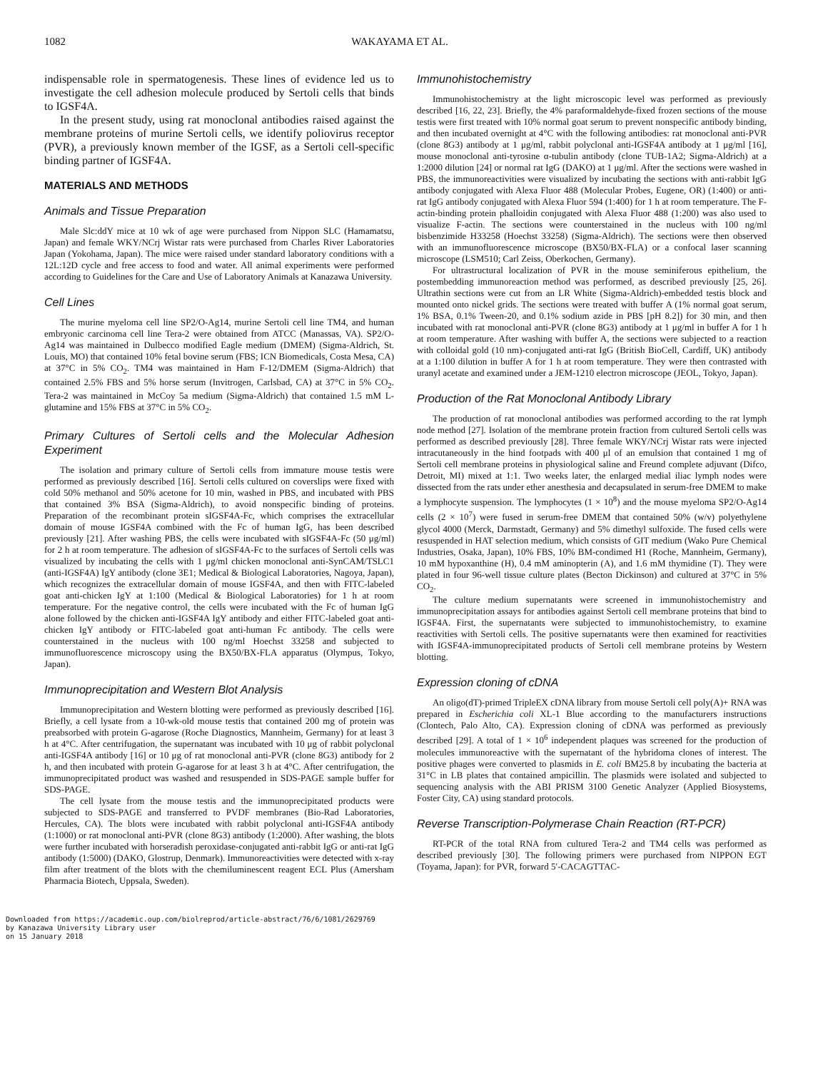1082 WAKAYAMA ET AL.
indispensable role in spermatogenesis. These lines of evidence led us to investigate the cell adhesion molecule produced by Sertoli cells that binds to IGSF4A.
In the present study, using rat monoclonal antibodies raised against the membrane proteins of murine Sertoli cells, we identify poliovirus receptor (PVR), a previously known member of the IGSF, as a Sertoli cell-specific binding partner of IGSF4A.
MATERIALS AND METHODS
Animals and Tissue Preparation
Male Slc:ddY mice at 10 wk of age were purchased from Nippon SLC (Hamamatsu, Japan) and female WKY/NCrj Wistar rats were purchased from Charles River Laboratories Japan (Yokohama, Japan). The mice were raised under standard laboratory conditions with a 12L:12D cycle and free access to food and water. All animal experiments were performed according to Guidelines for the Care and Use of Laboratory Animals at Kanazawa University.
Cell Lines
The murine myeloma cell line SP2/O-Ag14, murine Sertoli cell line TM4, and human embryonic carcinoma cell line Tera-2 were obtained from ATCC (Manassas, VA). SP2/O-Ag14 was maintained in Dulbecco modified Eagle medium (DMEM) (Sigma-Aldrich, St. Louis, MO) that contained 10% fetal bovine serum (FBS; ICN Biomedicals, Costa Mesa, CA) at 37°C in 5% CO<sub>2</sub>. TM4 was maintained in Ham F-12/DMEM (Sigma-Aldrich) that contained 2.5% FBS and 5% horse serum (Invitrogen, Carlsbad, CA) at 37°C in 5% CO<sub>2</sub>. Tera-2 was maintained in McCoy 5a medium (Sigma-Aldrich) that contained 1.5 mM L-glutamine and 15% FBS at 37°C in 5% CO<sub>2</sub>.
Primary Cultures of Sertoli cells and the Molecular Adhesion Experiment
The isolation and primary culture of Sertoli cells from immature mouse testis were performed as previously described [16]. Sertoli cells cultured on coverslips were fixed with cold 50% methanol and 50% acetone for 10 min, washed in PBS, and incubated with PBS that contained 3% BSA (Sigma-Aldrich), to avoid nonspecific binding of proteins. Preparation of the recombinant protein sIGSF4A-Fc, which comprises the extracellular domain of mouse IGSF4A combined with the Fc of human IgG, has been described previously [21]. After washing PBS, the cells were incubated with sIGSF4A-Fc (50 μg/ml) for 2 h at room temperature. The adhesion of sIGSF4A-Fc to the surfaces of Sertoli cells was visualized by incubating the cells with 1 μg/ml chicken monoclonal anti-SynCAM/TSLC1 (anti-IGSF4A) IgY antibody (clone 3E1; Medical & Biological Laboratories, Nagoya, Japan), which recognizes the extracellular domain of mouse IGSF4A, and then with FITC-labeled goat anti-chicken IgY at 1:100 (Medical & Biological Laboratories) for 1 h at room temperature. For the negative control, the cells were incubated with the Fc of human IgG alone followed by the chicken anti-IGSF4A IgY antibody and either FITC-labeled goat anti-chicken IgY antibody or FITC-labeled goat anti-human Fc antibody. The cells were counterstained in the nucleus with 100 ng/ml Hoechst 33258 and subjected to immunofluorescence microscopy using the BX50/BX-FLA apparatus (Olympus, Tokyo, Japan).
Immunoprecipitation and Western Blot Analysis
Immunoprecipitation and Western blotting were performed as previously described [16]. Briefly, a cell lysate from a 10-wk-old mouse testis that contained 200 mg of protein was preabsorbed with protein G-agarose (Roche Diagnostics, Mannheim, Germany) for at least 3 h at 4°C. After centrifugation, the supernatant was incubated with 10 μg of rabbit polyclonal anti-IGSF4A antibody [16] or 10 μg of rat monoclonal anti-PVR (clone 8G3) antibody for 2 h, and then incubated with protein G-agarose for at least 3 h at 4°C. After centrifugation, the immunoprecipitated product was washed and resuspended in SDS-PAGE sample buffer for SDS-PAGE.
The cell lysate from the mouse testis and the immunoprecipitated products were subjected to SDS-PAGE and transferred to PVDF membranes (Bio-Rad Laboratories, Hercules, CA). The blots were incubated with rabbit polyclonal anti-IGSF4A antibody (1:1000) or rat monoclonal anti-PVR (clone 8G3) antibody (1:2000). After washing, the blots were further incubated with horseradish peroxidase-conjugated anti-rabbit IgG or anti-rat IgG antibody (1:5000) (DAKO, Glostrup, Denmark). Immunoreactivities were detected with x-ray film after treatment of the blots with the chemiluminescent reagent ECL Plus (Amersham Pharmacia Biotech, Uppsala, Sweden).
Immunohistochemistry
Immunohistochemistry at the light microscopic level was performed as previously described [16, 22, 23]. Briefly, the 4% paraformaldehyde-fixed frozen sections of the mouse testis were first treated with 10% normal goat serum to prevent nonspecific antibody binding, and then incubated overnight at 4°C with the following antibodies: rat monoclonal anti-PVR (clone 8G3) antibody at 1 μg/ml, rabbit polyclonal anti-IGSF4A antibody at 1 μg/ml [16], mouse monoclonal anti-tyrosine α-tubulin antibody (clone TUB-1A2; Sigma-Aldrich) at a 1:2000 dilution [24] or normal rat IgG (DAKO) at 1 μg/ml. After the sections were washed in PBS, the immunoreactivities were visualized by incubating the sections with anti-rabbit IgG antibody conjugated with Alexa Fluor 488 (Molecular Probes, Eugene, OR) (1:400) or anti-rat IgG antibody conjugated with Alexa Fluor 594 (1:400) for 1 h at room temperature. The F-actin-binding protein phalloidin conjugated with Alexa Fluor 488 (1:200) was also used to visualize F-actin. The sections were counterstained in the nucleus with 100 ng/ml bisbenzimide H33258 (Hoechst 33258) (Sigma-Aldrich). The sections were then observed with an immunofluorescence microscope (BX50/BX-FLA) or a confocal laser scanning microscope (LSM510; Carl Zeiss, Oberkochen, Germany).
For ultrastructural localization of PVR in the mouse seminiferous epithelium, the postembedding immunoreaction method was performed, as described previously [25, 26]. Ultrathin sections were cut from an LR White (Sigma-Aldrich)-embedded testis block and mounted onto nickel grids. The sections were treated with buffer A (1% normal goat serum, 1% BSA, 0.1% Tween-20, and 0.1% sodium azide in PBS [pH 8.2]) for 30 min, and then incubated with rat monoclonal anti-PVR (clone 8G3) antibody at 1 μg/ml in buffer A for 1 h at room temperature. After washing with buffer A, the sections were subjected to a reaction with colloidal gold (10 nm)-conjugated anti-rat IgG (British BioCell, Cardiff, UK) antibody at a 1:100 dilution in buffer A for 1 h at room temperature. They were then contrasted with uranyl acetate and examined under a JEM-1210 electron microscope (JEOL, Tokyo, Japan).
Production of the Rat Monoclonal Antibody Library
The production of rat monoclonal antibodies was performed according to the rat lymph node method [27]. Isolation of the membrane protein fraction from cultured Sertoli cells was performed as described previously [28]. Three female WKY/NCrj Wistar rats were injected intracutaneously in the hind footpads with 400 μl of an emulsion that contained 1 mg of Sertoli cell membrane proteins in physiological saline and Freund complete adjuvant (Difco, Detroit, MI) mixed at 1:1. Two weeks later, the enlarged medial iliac lymph nodes were dissected from the rats under ether anesthesia and decapsulated in serum-free DMEM to make a lymphocyte suspension. The lymphocytes (1 × 10<sup>8</sup>) and the mouse myeloma SP2/O-Ag14 cells (2 × 10<sup>7</sup>) were fused in serum-free DMEM that contained 50% (w/v) polyethylene glycol 4000 (Merck, Darmstadt, Germany) and 5% dimethyl sulfoxide. The fused cells were resuspended in HAT selection medium, which consists of GIT medium (Wako Pure Chemical Industries, Osaka, Japan), 10% FBS, 10% BM-condimed H1 (Roche, Mannheim, Germany), 10 mM hypoxanthine (H), 0.4 mM aminopterin (A), and 1.6 mM thymidine (T). They were plated in four 96-well tissue culture plates (Becton Dickinson) and cultured at 37°C in 5% CO<sub>2</sub>.
The culture medium supernatants were screened in immunohistochemistry and immunoprecipitation assays for antibodies against Sertoli cell membrane proteins that bind to IGSF4A. First, the supernatants were subjected to immunohistochemistry, to examine reactivities with Sertoli cells. The positive supernatants were then examined for reactivities with IGSF4A-immunoprecipitated products of Sertoli cell membrane proteins by Western blotting.
Expression cloning of cDNA
An oligo(dT)-primed TripleEX cDNA library from mouse Sertoli cell poly(A)+ RNA was prepared in Escherichia coli XL-1 Blue according to the manufacturers instructions (Clontech, Palo Alto, CA). Expression cloning of cDNA was performed as previously described [29]. A total of 1 × 10<sup>6</sup> independent plaques was screened for the production of molecules immunoreactive with the supernatant of the hybridoma clones of interest. The positive phages were converted to plasmids in E. coli BM25.8 by incubating the bacteria at 31°C in LB plates that contained ampicillin. The plasmids were isolated and subjected to sequencing analysis with the ABI PRISM 3100 Genetic Analyzer (Applied Biosystems, Foster City, CA) using standard protocols.
Reverse Transcription-Polymerase Chain Reaction (RT-PCR)
RT-PCR of the total RNA from cultured Tera-2 and TM4 cells was performed as described previously [30]. The following primers were purchased from NIPPON EGT (Toyama, Japan): for PVR, forward 5′-CACAGTTAC-
Downloaded from https://academic.oup.com/biolreprod/article-abstract/76/6/1081/2629769
by Kanazawa University Library user
on 15 January 2018